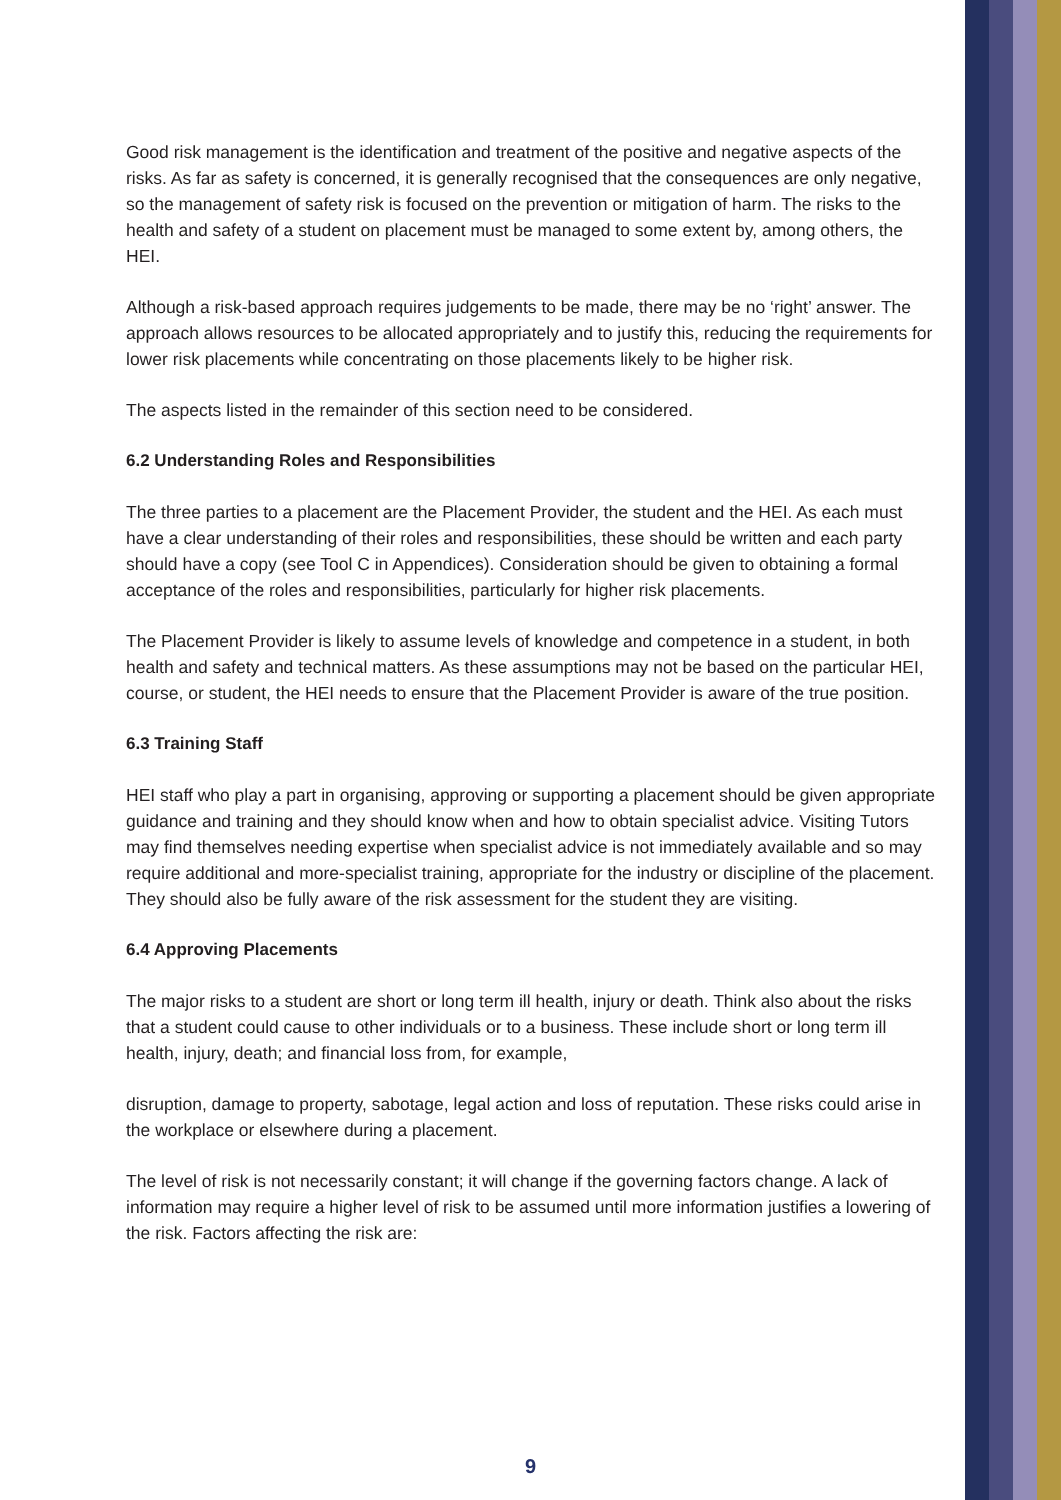Good risk management is the identification and treatment of the positive and negative aspects of the risks. As far as safety is concerned, it is generally recognised that the consequences are only negative, so the management of safety risk is focused on the prevention or mitigation of harm. The risks to the health and safety of a student on placement must be managed to some extent by, among others, the HEI.
Although a risk-based approach requires judgements to be made, there may be no ‘right’ answer. The approach allows resources to be allocated appropriately and to justify this, reducing the requirements for lower risk placements while concentrating on those placements likely to be higher risk.
The aspects listed in the remainder of this section need to be considered.
6.2 Understanding Roles and Responsibilities
The three parties to a placement are the Placement Provider, the student and the HEI. As each must have a clear understanding of their roles and responsibilities, these should be written and each party should have a copy (see Tool C in Appendices). Consideration should be given to obtaining a formal acceptance of the roles and responsibilities, particularly for higher risk placements.
The Placement Provider is likely to assume levels of knowledge and competence in a student, in both health and safety and technical matters. As these assumptions may not be based on the particular HEI, course, or student, the HEI needs to ensure that the Placement Provider is aware of the true position.
6.3 Training Staff
HEI staff who play a part in organising, approving or supporting a placement should be given appropriate guidance and training and they should know when and how to obtain specialist advice. Visiting Tutors may find themselves needing expertise when specialist advice is not immediately available and so may require additional and more-specialist training, appropriate for the industry or discipline of the placement. They should also be fully aware of the risk assessment for the student they are visiting.
6.4 Approving Placements
The major risks to a student are short or long term ill health, injury or death. Think also about the risks that a student could cause to other individuals or to a business. These include short or long term ill health, injury, death; and financial loss from, for example,
disruption, damage to property, sabotage, legal action and loss of reputation. These risks could arise in the workplace or elsewhere during a placement.
The level of risk is not necessarily constant; it will change if the governing factors change. A lack of information may require a higher level of risk to be assumed until more information justifies a lowering of the risk. Factors affecting the risk are:
9